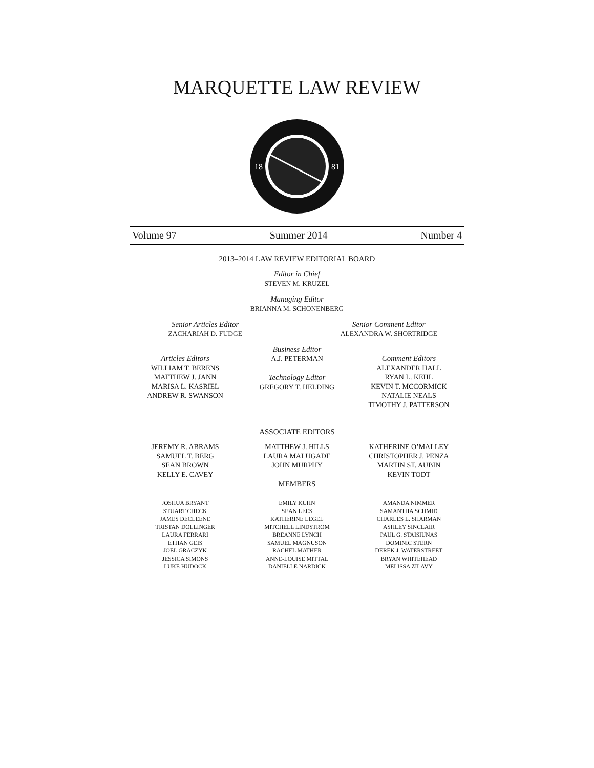MARQUETTE LAW REVIEW
18
81
Volume 97 Summer 2014 Number 4
2013–2014 LAW REVIEW EDITORIAL BOARD
Editor in Chief
STEVEN M. KRUZEL
Managing Editor
BRIANNA M. SCHONENBERG
Senior Articles Editor
ZACHARIAH D. FUDGE
Senior Comment Editor
ALEXANDRA W. SHORTRIDGE
Articles Editors
WILLIAM T. BERENS
MATTHEW J. JANN
MARISA L. KASRIEL
ANDREW R. SWANSON
Business Editor
A.J. PETERMAN
Technology Editor
GREGORY T. HELDING
Comment Editors
ALEXANDER HALL
RYAN L. KEHL
KEVIN T. MCCORMICK
NATALIE NEALS
TIMOTHY J. PATTERSON
ASSOCIATE EDITORS
JEREMY R. ABRAMS
SAMUEL T. BERG
SEAN BROWN
KELLY E. CAVEY
MATTHEW J. HILLS
LAURA MALUGADE
JOHN MURPHY
MEMBERS
KATHERINE O’MALLEY
CHRISTOPHER J. PENZA
MARTIN ST. AUBIN
KEVIN TODT
JOSHUA BRYANT
STUART CHECK
JAMES DECLEENE
TRISTAN DOLLINGER
LAURA FERRARI
ETHAN GEIS
JOEL GRACZYK
JESSICA SIMONS
LUKE HUDOCK
EMILY KUHN
SEAN LEES
KATHERINE LEGEL
MITCHELL LINDSTROM
BREANNE LYNCH
SAMUEL MAGNUSON
RACHEL MATHER
ANNE-LOUISE MITTAL
DANIELLE NARDICK
AMANDA NIMMER
SAMANTHA SCHMID
CHARLES L. SHARMAN
ASHLEY SINCLAIR
PAUL G. STAISIUNAS
DOMINIC STERN
DEREK J. WATERSTREET
BRYAN WHITEHEAD
MELISSA ZILAVY